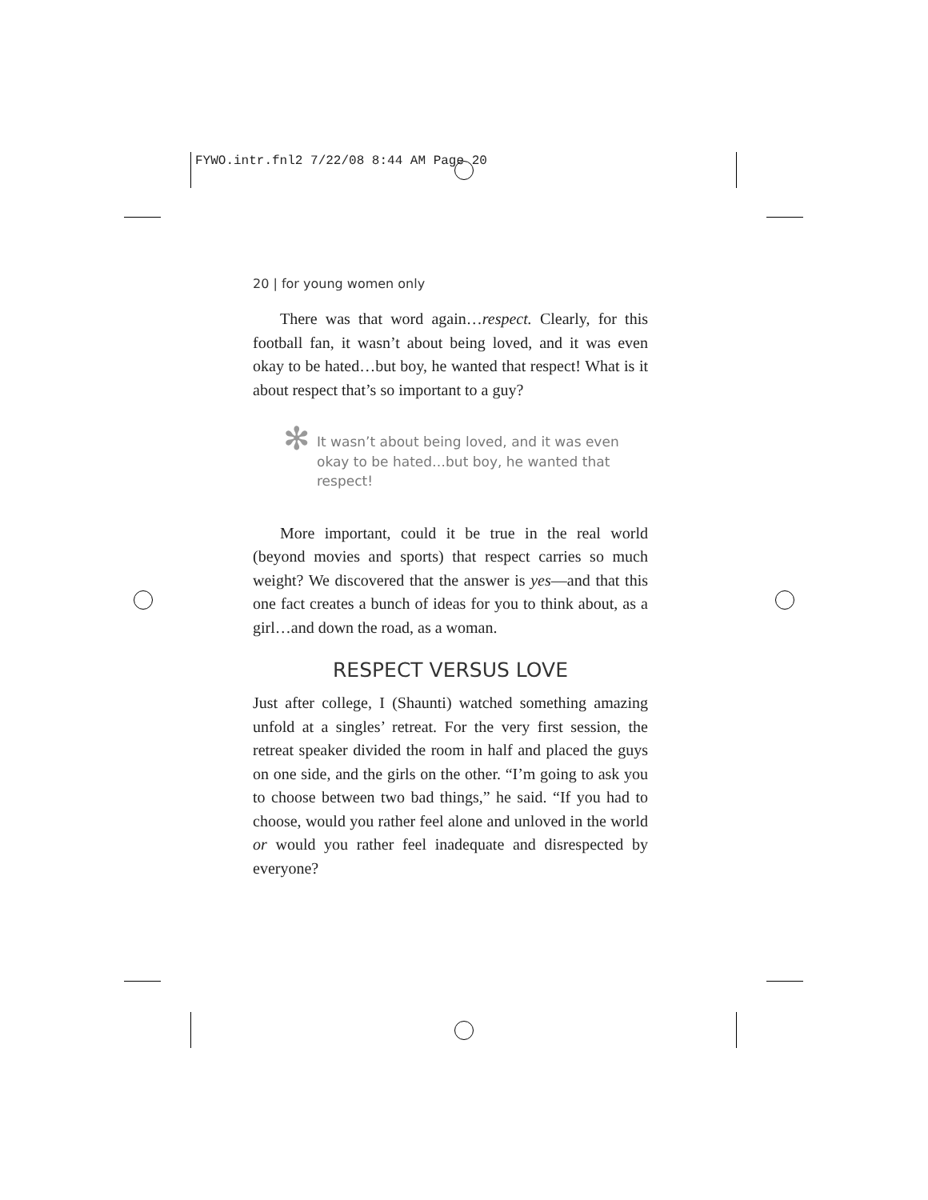FYWO.intr.fnl2 7/22/08 8:44 AM Page 20
20 | for young women only
There was that word again…respect. Clearly, for this football fan, it wasn’t about being loved, and it was even okay to be hated…but boy, he wanted that respect! What is it about respect that’s so important to a guy?
✻ It wasn’t about being loved, and it was even okay to be hated…but boy, he wanted that respect!
More important, could it be true in the real world (beyond movies and sports) that respect carries so much weight? We discovered that the answer is yes—and that this one fact creates a bunch of ideas for you to think about, as a girl…and down the road, as a woman.
RESPECT VERSUS LOVE
Just after college, I (Shaunti) watched something amazing unfold at a singles’ retreat. For the very first session, the retreat speaker divided the room in half and placed the guys on one side, and the girls on the other. “I’m going to ask you to choose between two bad things,” he said. “If you had to choose, would you rather feel alone and unloved in the world or would you rather feel inadequate and disrespected by everyone?